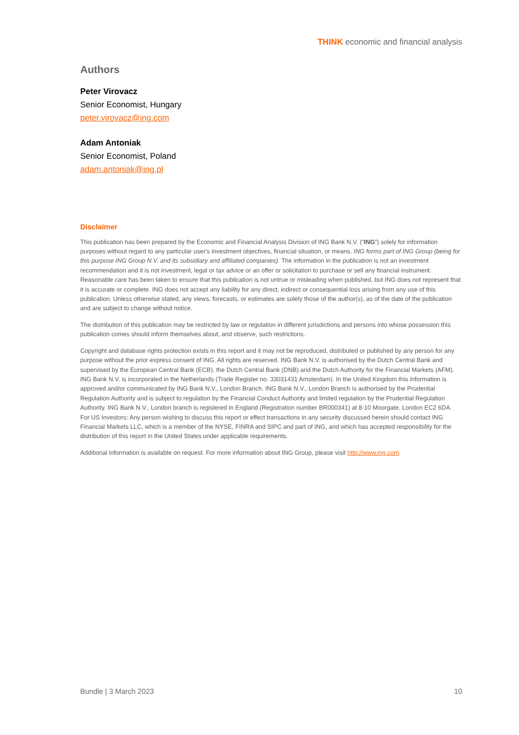THINK economic and financial analysis
Authors
Peter Virovacz
Senior Economist, Hungary
peter.virovacz@ing.com
Adam Antoniak
Senior Economist, Poland
adam.antoniak@ing.pl
Disclaimer
This publication has been prepared by the Economic and Financial Analysis Division of ING Bank N.V. (“ING”) solely for information purposes without regard to any particular user's investment objectives, financial situation, or means. ING forms part of ING Group (being for this purpose ING Group N.V. and its subsidiary and affiliated companies). The information in the publication is not an investment recommendation and it is not investment, legal or tax advice or an offer or solicitation to purchase or sell any financial instrument. Reasonable care has been taken to ensure that this publication is not untrue or misleading when published, but ING does not represent that it is accurate or complete. ING does not accept any liability for any direct, indirect or consequential loss arising from any use of this publication. Unless otherwise stated, any views, forecasts, or estimates are solely those of the author(s), as of the date of the publication and are subject to change without notice.
The distribution of this publication may be restricted by law or regulation in different jurisdictions and persons into whose possession this publication comes should inform themselves about, and observe, such restrictions.
Copyright and database rights protection exists in this report and it may not be reproduced, distributed or published by any person for any purpose without the prior express consent of ING. All rights are reserved. ING Bank N.V. is authorised by the Dutch Central Bank and supervised by the European Central Bank (ECB), the Dutch Central Bank (DNB) and the Dutch Authority for the Financial Markets (AFM). ING Bank N.V. is incorporated in the Netherlands (Trade Register no. 33031431 Amsterdam). In the United Kingdom this information is approved and/or communicated by ING Bank N.V., London Branch. ING Bank N.V., London Branch is authorised by the Prudential Regulation Authority and is subject to regulation by the Financial Conduct Authority and limited regulation by the Prudential Regulation Authority. ING Bank N.V., London branch is registered in England (Registration number BR000341) at 8-10 Moorgate, London EC2 6DA. For US Investors: Any person wishing to discuss this report or effect transactions in any security discussed herein should contact ING Financial Markets LLC, which is a member of the NYSE, FINRA and SIPC and part of ING, and which has accepted responsibility for the distribution of this report in the United States under applicable requirements.
Additional information is available on request. For more information about ING Group, please visit http://www.ing.com.
Bundle | 3 March 2023 10